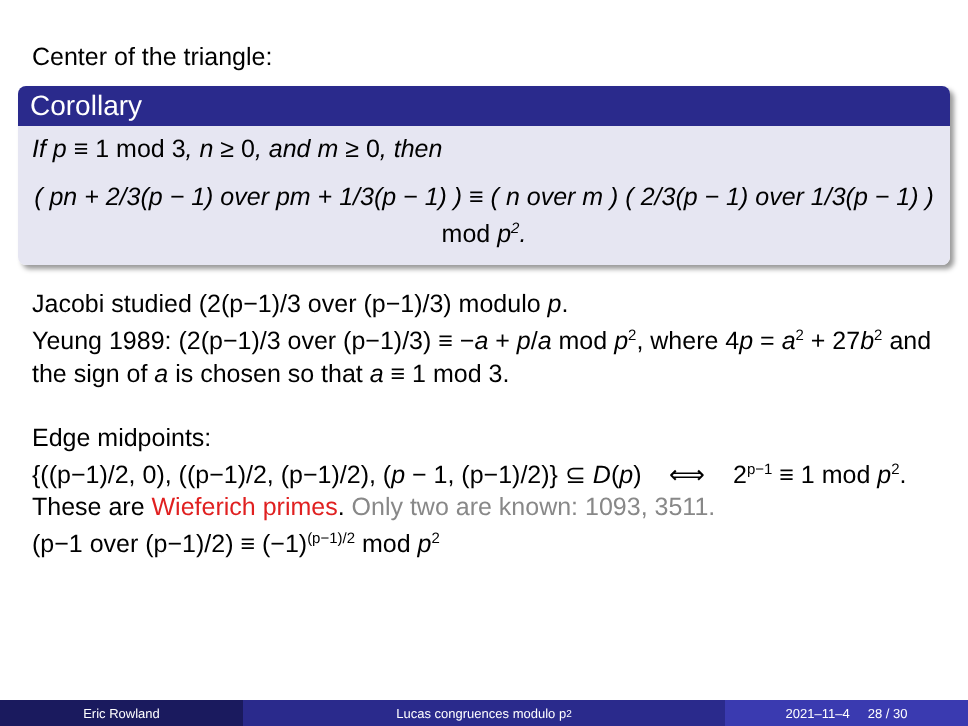Center of the triangle:
Corollary
If p ≡ 1 mod 3, n ≥ 0, and m ≥ 0, then
( pn + 2/3(p − 1) over pm + 1/3(p − 1) ) ≡ ( n over m ) ( 2/3(p − 1) over 1/3(p − 1) ) mod p<sup>2</sup>.
Jacobi studied (2(p−1)/3 over (p−1)/3) modulo p.
Yeung 1989: (2(p−1)/3 over (p−1)/3) ≡ −a + p/a mod p<sup>2</sup>, where 4p = a<sup>2</sup> + 27b<sup>2</sup> and the sign of a is chosen so that a ≡ 1 mod 3.
Edge midpoints:
{((p−1)/2, 0), ((p−1)/2, (p−1)/2), (p − 1, (p−1)/2)} ⊆ D(p) ⟺ 2<sup>p−1</sup> ≡ 1 mod p<sup>2</sup>.
These are Wieferich primes. Only two are known: 1093, 3511.
(p−1 over (p−1)/2) ≡ (−1)<sup>(p−1)/2</sup> mod p<sup>2</sup>
Eric Rowland Lucas congruences modulo p<sup>2</sup>
2021–11–4 28 / 30